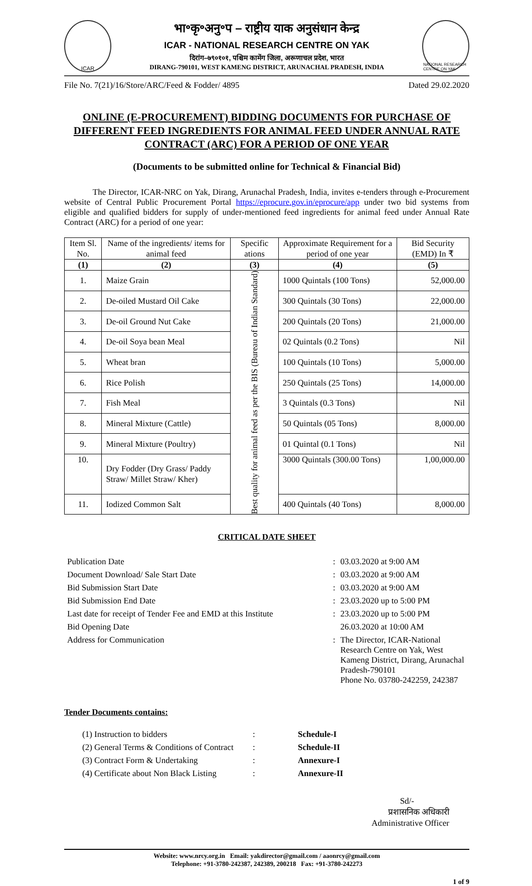ICAR
भा॰कृ॰अनु॰प – राष्ट्रीय याक अनुसंधान केन्द्र
ICAR - NATIONAL RESEARCH CENTRE ON YAK
दिरांग–७९०१०१, पश्चिम कामेंग जिला, अरूणाचल प्रदेश, भारत
DIRANG-790101, WEST KAMENG DISTRICT, ARUNACHAL PRADESH, INDIA
NATIONAL RESEARCH CENTRE ON YAK
File No. 7(21)/16/Store/ARC/Feed & Fodder/ 4895 Dated 29.02.2020
ONLINE (E-PROCUREMENT) BIDDING DOCUMENTS FOR PURCHASE OF DIFFERENT FEED INGREDIENTS FOR ANIMAL FEED UNDER ANNUAL RATE CONTRACT (ARC) FOR A PERIOD OF ONE YEAR
(Documents to be submitted online for Technical & Financial Bid)
The Director, ICAR-NRC on Yak, Dirang, Arunachal Pradesh, India, invites e-tenders through e-Procurement website of Central Public Procurement Portal https://eprocure.gov.in/eprocure/app under two bid systems from eligible and qualified bidders for supply of under-mentioned feed ingredients for animal feed under Annual Rate Contract (ARC) for a period of one year:
| Item Sl. No. | Name of the ingredients/ items for animal feed | Specific ations | Approximate Requirement for a period of one year | Bid Security (EMD) In ₹ |
| --- | --- | --- | --- | --- |
| (1) | (2) | (3) | (4) | (5) |
| 1. | Maize Grain | Best quality for animal feed as per the BIS (Bureau of Indian Standard) | 1000 Quintals (100 Tons) | 52,000.00 |
| 2. | De-oiled Mustard Oil Cake | | 300 Quintals (30 Tons) | 22,000.00 |
| 3. | De-oil Ground Nut Cake | | 200 Quintals (20 Tons) | 21,000.00 |
| 4. | De-oil Soya bean Meal | | 02 Quintals (0.2 Tons) | Nil |
| 5. | Wheat bran | | 100 Quintals (10 Tons) | 5,000.00 |
| 6. | Rice Polish | | 250 Quintals (25 Tons) | 14,000.00 |
| 7. | Fish Meal | | 3 Quintals (0.3 Tons) | Nil |
| 8. | Mineral Mixture (Cattle) | | 50 Quintals (05 Tons) | 8,000.00 |
| 9. | Mineral Mixture (Poultry) | | 01 Quintal (0.1 Tons) | Nil |
| 10. | Dry Fodder (Dry Grass/ Paddy Straw/ Millet Straw/ Kher) | | 3000 Quintals (300.00 Tons) | 1,00,000.00 |
| 11. | Iodized Common Salt | | 400 Quintals (40 Tons) | 8,000.00 |
CRITICAL DATE SHEET
| Publication Date | : | 03.03.2020 at 9:00 AM |
| Document Download/ Sale Start Date | : | 03.03.2020 at 9:00 AM |
| Bid Submission Start Date | : | 03.03.2020 at 9:00 AM |
| Bid Submission End Date | : | 23.03.2020 up to 5:00 PM |
| Last date for receipt of Tender Fee and EMD at this Institute | : | 23.03.2020 up to 5:00 PM |
| Bid Opening Date | | 26.03.2020 at 10:00 AM |
| Address for Communication | : | The Director, ICAR-National Research Centre on Yak, West Kameng District, Dirang, Arunachal Pradesh-790101 Phone No. 03780-242259, 242387 |
Tender Documents contains:
| (1) Instruction to bidders | : | Schedule-I |
| (2) General Terms & Conditions of Contract | : | Schedule-II |
| (3) Contract Form & Undertaking | : | Annexure-I |
| (4) Certificate about Non Black Listing | : | Annexure-II |
Sd/-
प्रशासनिक अधिकारी
Administrative Officer
Website: www.nrcy.org.in Email: yakdirector@gmail.com / aaonrcy@gmail.com
Telephone: +91-3780-242387, 242389, 200218 Fax: +91-3780-242273
1 of 9